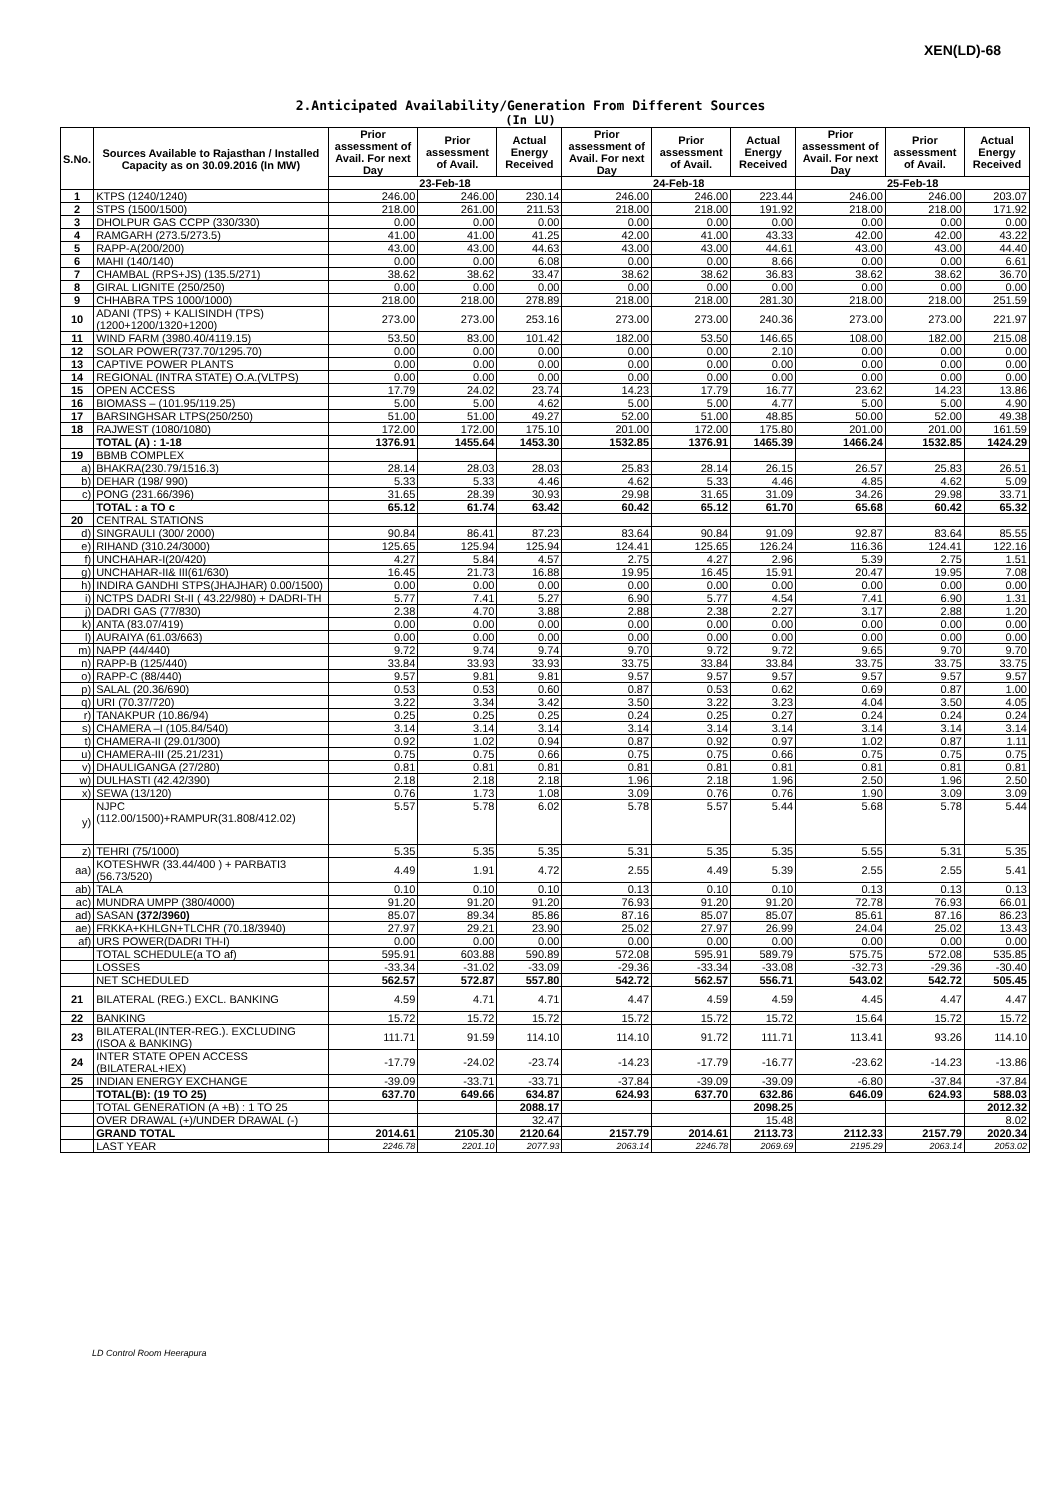XEN(LD)-68
2.Anticipated Availability/Generation From Different Sources
(In LU)
| S.No. | Sources Available to Rajasthan / Installed Capacity as on 30.09.2016 (In MW) | Prior assessment of Avail. For next Day | Prior assessment of Avail. | Actual Energy Received | Prior assessment of Avail. For next Day | Prior assessment of Avail. | Actual Energy Received | Prior assessment of Avail. For next Day | Prior assessment of Avail. | Actual Energy Received |
| --- | --- | --- | --- | --- | --- | --- | --- | --- | --- | --- |
| | | 23-Feb-18 | | | 24-Feb-18 | | | 25-Feb-18 | | |
| 1 | KTPS (1240/1240) | 246.00 | 246.00 | 230.14 | 246.00 | 246.00 | 223.44 | 246.00 | 246.00 | 203.07 |
| 2 | STPS (1500/1500) | 218.00 | 261.00 | 211.53 | 218.00 | 218.00 | 191.92 | 218.00 | 218.00 | 171.92 |
| 3 | DHOLPUR GAS CCPP (330/330) | 0.00 | 0.00 | 0.00 | 0.00 | 0.00 | 0.00 | 0.00 | 0.00 | 0.00 |
| 4 | RAMGARH (273.5/273.5) | 41.00 | 41.00 | 41.25 | 42.00 | 41.00 | 43.33 | 42.00 | 42.00 | 43.22 |
| 5 | RAPP-A(200/200) | 43.00 | 43.00 | 44.63 | 43.00 | 43.00 | 44.61 | 43.00 | 43.00 | 44.40 |
| 6 | MAHI (140/140) | 0.00 | 0.00 | 6.08 | 0.00 | 0.00 | 8.66 | 0.00 | 0.00 | 6.61 |
| 7 | CHAMBAL (RPS+JS) (135.5/271) | 38.62 | 38.62 | 33.47 | 38.62 | 38.62 | 36.83 | 38.62 | 38.62 | 36.70 |
| 8 | GIRAL LIGNITE (250/250) | 0.00 | 0.00 | 0.00 | 0.00 | 0.00 | 0.00 | 0.00 | 0.00 | 0.00 |
| 9 | CHHABRA TPS 1000/1000) | 218.00 | 218.00 | 278.89 | 218.00 | 218.00 | 281.30 | 218.00 | 218.00 | 251.59 |
| 10 | ADANI (TPS) + KALISINDH (TPS) (1200+1200/1320+1200) | 273.00 | 273.00 | 253.16 | 273.00 | 273.00 | 240.36 | 273.00 | 273.00 | 221.97 |
| 11 | WIND FARM (3980.40/4119.15) | 53.50 | 83.00 | 101.42 | 182.00 | 53.50 | 146.65 | 108.00 | 182.00 | 215.08 |
| 12 | SOLAR POWER(737.70/1295.70) | 0.00 | 0.00 | 0.00 | 0.00 | 0.00 | 2.10 | 0.00 | 0.00 | 0.00 |
| 13 | CAPTIVE POWER PLANTS | 0.00 | 0.00 | 0.00 | 0.00 | 0.00 | 0.00 | 0.00 | 0.00 | 0.00 |
| 14 | REGIONAL (INTRA STATE) O.A.(VLTPS) | 0.00 | 0.00 | 0.00 | 0.00 | 0.00 | 0.00 | 0.00 | 0.00 | 0.00 |
| 15 | OPEN ACCESS | 17.79 | 24.02 | 23.74 | 14.23 | 17.79 | 16.77 | 23.62 | 14.23 | 13.86 |
| 16 | BIOMASS – (101.95/119.25) | 5.00 | 5.00 | 4.62 | 5.00 | 5.00 | 4.77 | 5.00 | 5.00 | 4.90 |
| 17 | BARSINGHSAR LTPS(250/250) | 51.00 | 51.00 | 49.27 | 52.00 | 51.00 | 48.85 | 50.00 | 52.00 | 49.38 |
| 18 | RAJWEST (1080/1080) | 172.00 | 172.00 | 175.10 | 201.00 | 172.00 | 175.80 | 201.00 | 201.00 | 161.59 |
| | TOTAL (A) : 1-18 | 1376.91 | 1455.64 | 1453.30 | 1532.85 | 1376.91 | 1465.39 | 1466.24 | 1532.85 | 1424.29 |
| 19 | BBMB COMPLEX | | | | | | | | | |
| a) | BHAKRA(230.79/1516.3) | 28.14 | 28.03 | 28.03 | 25.83 | 28.14 | 26.15 | 26.57 | 25.83 | 26.51 |
| b) | DEHAR (198/ 990) | 5.33 | 5.33 | 4.46 | 4.62 | 5.33 | 4.46 | 4.85 | 4.62 | 5.09 |
| c) | PONG (231.66/396) | 31.65 | 28.39 | 30.93 | 29.98 | 31.65 | 31.09 | 34.26 | 29.98 | 33.71 |
| | TOTAL : a TO c | 65.12 | 61.74 | 63.42 | 60.42 | 65.12 | 61.70 | 65.68 | 60.42 | 65.32 |
| 20 | CENTRAL STATIONS | | | | | | | | | |
| d) | SINGRAULI (300/ 2000) | 90.84 | 86.41 | 87.23 | 83.64 | 90.84 | 91.09 | 92.87 | 83.64 | 85.55 |
| e) | RIHAND (310.24/3000) | 125.65 | 125.94 | 125.94 | 124.41 | 125.65 | 126.24 | 116.36 | 124.41 | 122.16 |
| f) | UNCHAHAR-I(20/420) | 4.27 | 5.84 | 4.57 | 2.75 | 4.27 | 2.96 | 5.39 | 2.75 | 1.51 |
| g) | UNCHAHAR-II& III(61/630) | 16.45 | 21.73 | 16.88 | 19.95 | 16.45 | 15.91 | 20.47 | 19.95 | 7.08 |
| h) | INDIRA GANDHI STPS(JHAJHAR) 0.00/1500) | 0.00 | 0.00 | 0.00 | 0.00 | 0.00 | 0.00 | 0.00 | 0.00 | 0.00 |
| i) | NCTPS DADRI St-II ( 43.22/980) + DADRI-TH | 5.77 | 7.41 | 5.27 | 6.90 | 5.77 | 4.54 | 7.41 | 6.90 | 1.31 |
| j) | DADRI GAS (77/830) | 2.38 | 4.70 | 3.88 | 2.88 | 2.38 | 2.27 | 3.17 | 2.88 | 1.20 |
| k) | ANTA (83.07/419) | 0.00 | 0.00 | 0.00 | 0.00 | 0.00 | 0.00 | 0.00 | 0.00 | 0.00 |
| l) | AURAIYA (61.03/663) | 0.00 | 0.00 | 0.00 | 0.00 | 0.00 | 0.00 | 0.00 | 0.00 | 0.00 |
| m) | NAPP (44/440) | 9.72 | 9.74 | 9.74 | 9.70 | 9.72 | 9.72 | 9.65 | 9.70 | 9.70 |
| n) | RAPP-B (125/440) | 33.84 | 33.93 | 33.93 | 33.75 | 33.84 | 33.84 | 33.75 | 33.75 | 33.75 |
| o) | RAPP-C (88/440) | 9.57 | 9.81 | 9.81 | 9.57 | 9.57 | 9.57 | 9.57 | 9.57 | 9.57 |
| p) | SALAL (20.36/690) | 0.53 | 0.53 | 0.60 | 0.87 | 0.53 | 0.62 | 0.69 | 0.87 | 1.00 |
| q) | URI (70.37/720) | 3.22 | 3.34 | 3.42 | 3.50 | 3.22 | 3.23 | 4.04 | 3.50 | 4.05 |
| r) | TANAKPUR (10.86/94) | 0.25 | 0.25 | 0.25 | 0.24 | 0.25 | 0.27 | 0.24 | 0.24 | 0.24 |
| s) | CHAMERA –I (105.84/540) | 3.14 | 3.14 | 3.14 | 3.14 | 3.14 | 3.14 | 3.14 | 3.14 | 3.14 |
| t) | CHAMERA-II (29.01/300) | 0.92 | 1.02 | 0.94 | 0.87 | 0.92 | 0.97 | 1.02 | 0.87 | 1.11 |
| u) | CHAMERA-III (25.21/231) | 0.75 | 0.75 | 0.66 | 0.75 | 0.75 | 0.66 | 0.75 | 0.75 | 0.75 |
| v) | DHAULIGANGA (27/280) | 0.81 | 0.81 | 0.81 | 0.81 | 0.81 | 0.81 | 0.81 | 0.81 | 0.81 |
| w) | DULHASTI (42.42/390) | 2.18 | 2.18 | 2.18 | 1.96 | 2.18 | 1.96 | 2.50 | 1.96 | 2.50 |
| x) | SEWA (13/120) | 0.76 | 1.73 | 1.08 | 3.09 | 0.76 | 0.76 | 1.90 | 3.09 | 3.09 |
| y) | NJPC (112.00/1500)+RAMPUR(31.808/412.02) | 5.57 | 5.78 | 6.02 | 5.78 | 5.57 | 5.44 | 5.68 | 5.78 | 5.44 |
| z) | TEHRI (75/1000) | 5.35 | 5.35 | 5.35 | 5.31 | 5.35 | 5.35 | 5.55 | 5.31 | 5.35 |
| aa) | KOTESHWR (33.44/400 ) + PARBATI3 (56.73/520) | 4.49 | 1.91 | 4.72 | 2.55 | 4.49 | 5.39 | 2.55 | 2.55 | 5.41 |
| ab) | TALA | 0.10 | 0.10 | 0.10 | 0.13 | 0.10 | 0.10 | 0.13 | 0.13 | 0.13 |
| ac) | MUNDRA UMPP (380/4000) | 91.20 | 91.20 | 91.20 | 76.93 | 91.20 | 91.20 | 72.78 | 76.93 | 66.01 |
| ad) | SASAN (372/3960) | 85.07 | 89.34 | 85.86 | 87.16 | 85.07 | 85.07 | 85.61 | 87.16 | 86.23 |
| ae) | FRKKA+KHLGN+TLCHR (70.18/3940) | 27.97 | 29.21 | 23.90 | 25.02 | 27.97 | 26.99 | 24.04 | 25.02 | 13.43 |
| af) | URS POWER(DADRI TH-I) | 0.00 | 0.00 | 0.00 | 0.00 | 0.00 | 0.00 | 0.00 | 0.00 | 0.00 |
| | TOTAL SCHEDULE(a TO af) | 595.91 | 603.88 | 590.89 | 572.08 | 595.91 | 589.79 | 575.75 | 572.08 | 535.85 |
| | LOSSES | -33.34 | -31.02 | -33.09 | -29.36 | -33.34 | -33.08 | -32.73 | -29.36 | -30.40 |
| | NET SCHEDULED | 562.57 | 572.87 | 557.80 | 542.72 | 562.57 | 556.71 | 543.02 | 542.72 | 505.45 |
| 21 | BILATERAL (REG.) EXCL. BANKING | 4.59 | 4.71 | 4.71 | 4.47 | 4.59 | 4.59 | 4.45 | 4.47 | 4.47 |
| 22 | BANKING | 15.72 | 15.72 | 15.72 | 15.72 | 15.72 | 15.72 | 15.64 | 15.72 | 15.72 |
| 23 | BILATERAL(INTER-REG.). EXCLUDING (ISOA & BANKING) | 111.71 | 91.59 | 114.10 | 114.10 | 91.72 | 111.71 | 113.41 | 93.26 | 114.10 |
| 24 | INTER STATE OPEN ACCESS (BILATERAL+IEX) | -17.79 | -24.02 | -23.74 | -14.23 | -17.79 | -16.77 | -23.62 | -14.23 | -13.86 |
| 25 | INDIAN ENERGY EXCHANGE | -39.09 | -33.71 | -33.71 | -37.84 | -39.09 | -39.09 | -6.80 | -37.84 | -37.84 |
| | TOTAL(B): (19 TO 25) | 637.70 | 649.66 | 634.87 | 624.93 | 637.70 | 632.86 | 646.09 | 624.93 | 588.03 |
| | TOTAL GENERATION (A +B) : 1 TO 25 | | | 2088.17 | | | 2098.25 | | | 2012.32 |
| | OVER DRAWAL (+)/UNDER DRAWAL (-) | | | 32.47 | | | 15.48 | | | 8.02 |
| | GRAND TOTAL | 2014.61 | 2105.30 | 2120.64 | 2157.79 | 2014.61 | 2113.73 | 2112.33 | 2157.79 | 2020.34 |
| | LAST YEAR | 2246.78 | 2201.10 | 2077.93 | 2063.14 | 2246.78 | 2069.69 | 2195.29 | 2063.14 | 2053.02 |
LD Control Room Heerapura